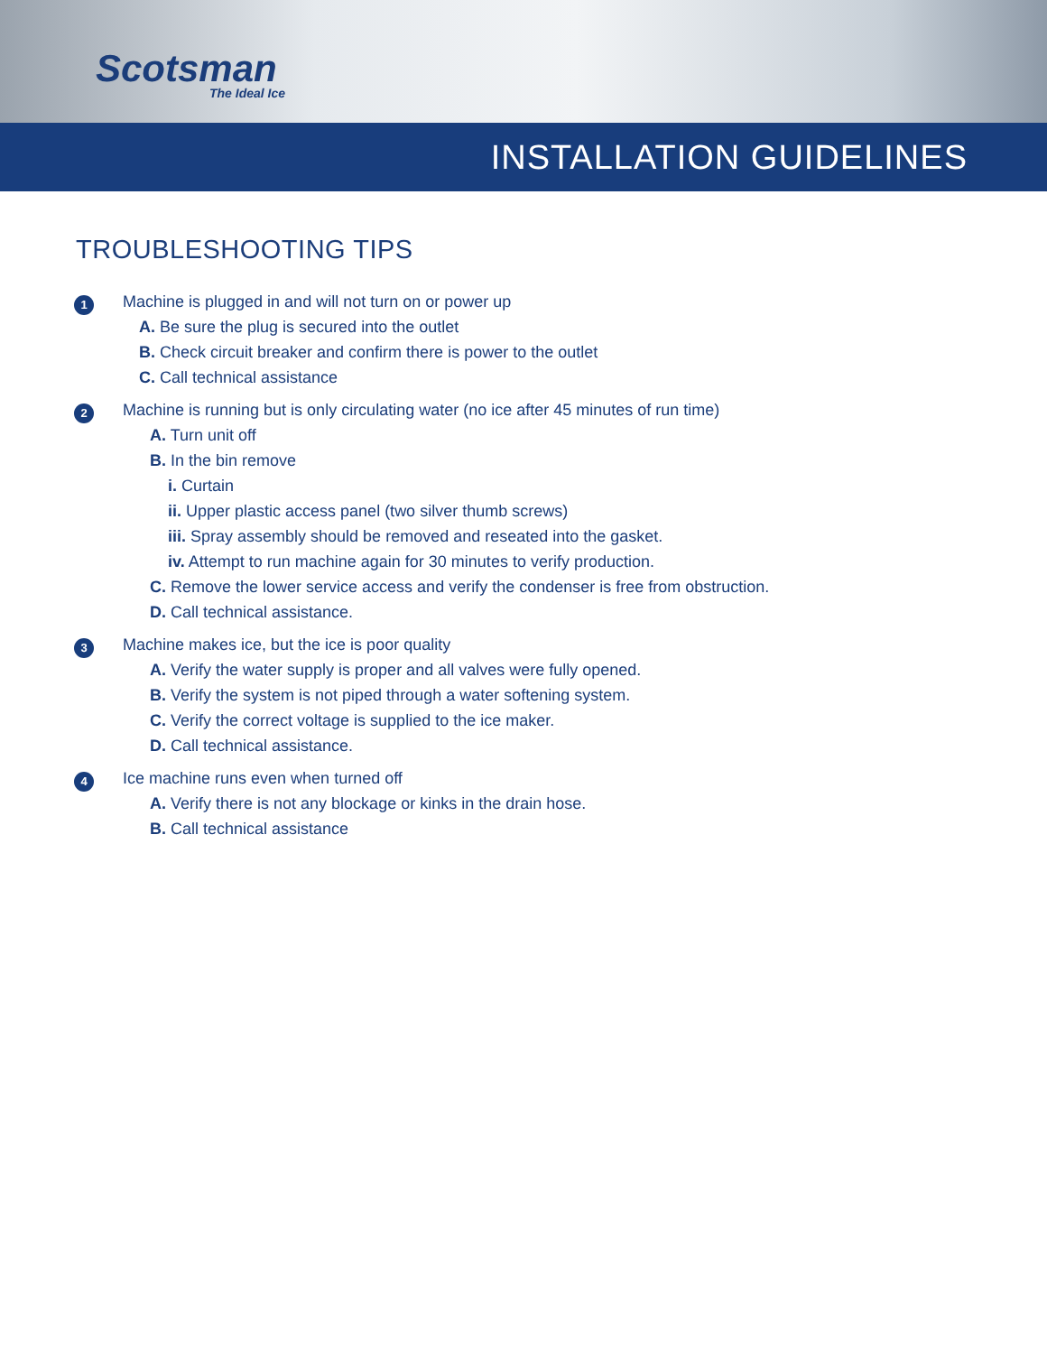Scotsman
The Ideal Ice
INSTALLATION GUIDELINES
TROUBLESHOOTING TIPS
1
Machine is plugged in and will not turn on or power up
A. Be sure the plug is secured into the outlet
B. Check circuit breaker and confirm there is power to the outlet
C. Call technical assistance
2
Machine is running but is only circulating water (no ice after 45 minutes of run time)
A. Turn unit off
B. In the bin remove
i. Curtain
ii. Upper plastic access panel (two silver thumb screws)
iii. Spray assembly should be removed and reseated into the gasket.
iv. Attempt to run machine again for 30 minutes to verify production.
C. Remove the lower service access and verify the condenser is free from obstruction.
D. Call technical assistance.
3
Machine makes ice, but the ice is poor quality
A. Verify the water supply is proper and all valves were fully opened.
B. Verify the system is not piped through a water softening system.
C. Verify the correct voltage is supplied to the ice maker.
D. Call technical assistance.
4
Ice machine runs even when turned off
A. Verify there is not any blockage or kinks in the drain hose.
B. Call technical assistance